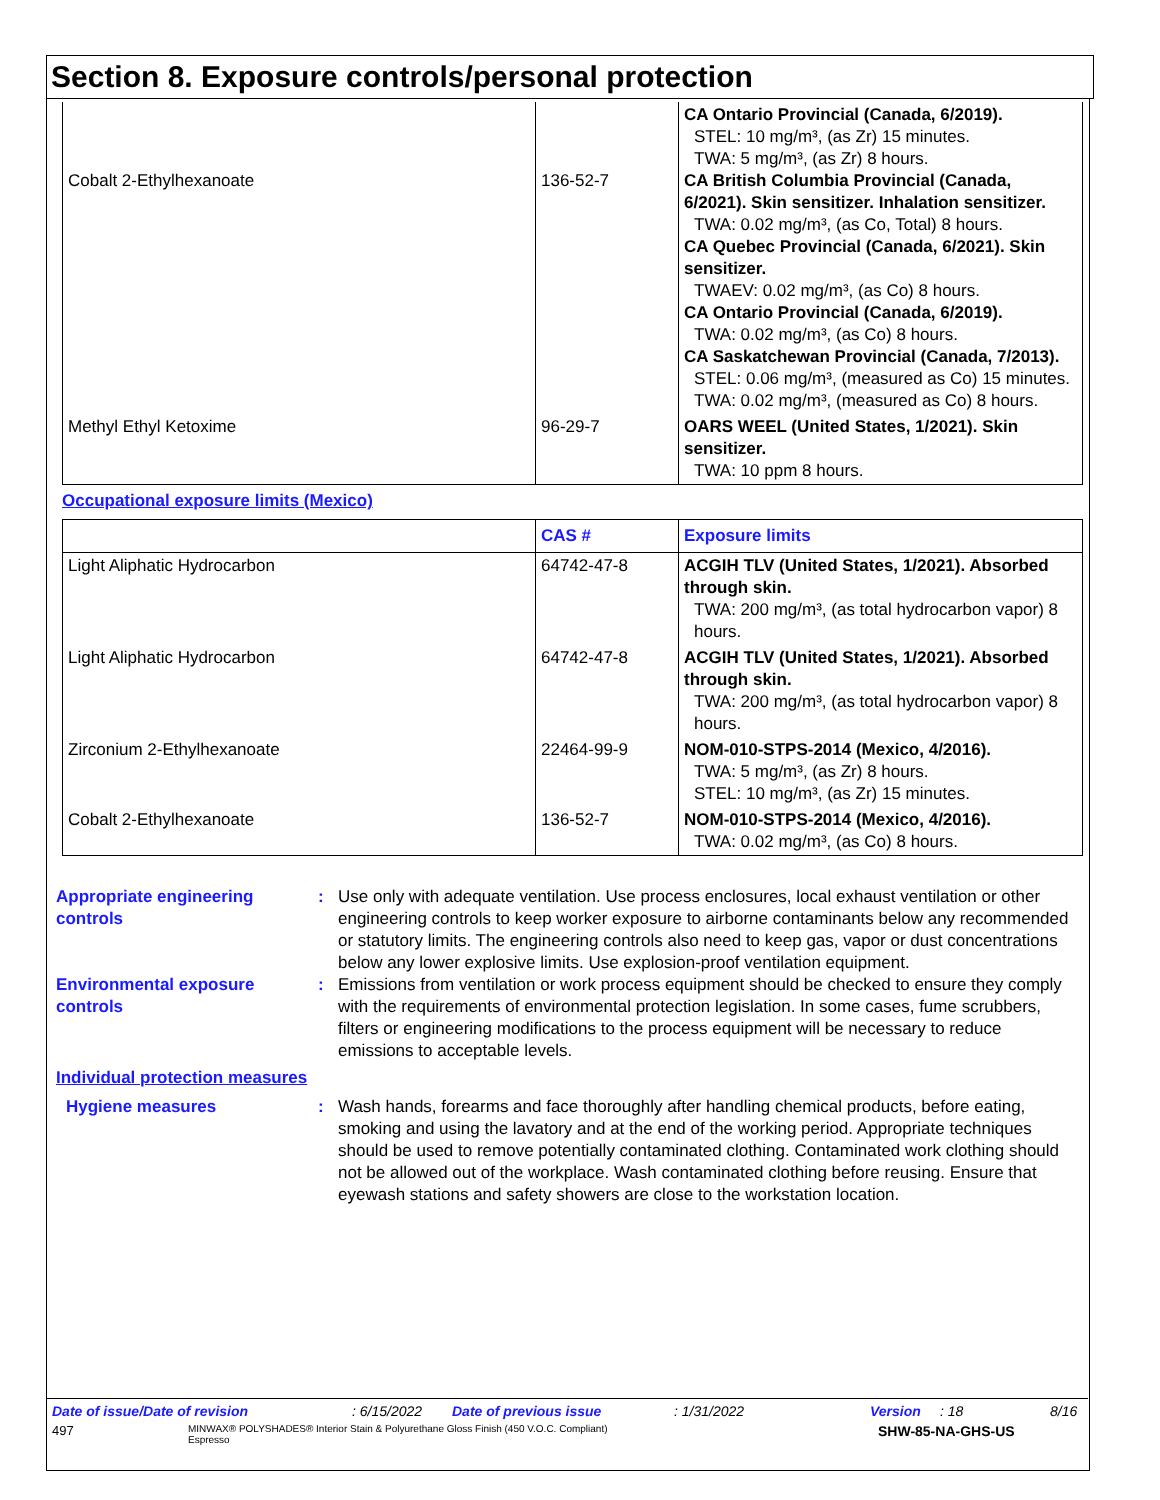Section 8. Exposure controls/personal protection
| Cobalt 2-Ethylhexanoate | 136-52-7 | CA Ontario Provincial (Canada, 6/2019). STEL: 10 mg/m³, (as Zr) 15 minutes. TWA: 5 mg/m³, (as Zr) 8 hours. CA British Columbia Provincial (Canada, 6/2021). Skin sensitizer. Inhalation sensitizer. TWA: 0.02 mg/m³, (as Co, Total) 8 hours. CA Quebec Provincial (Canada, 6/2021). Skin sensitizer. TWAEV: 0.02 mg/m³, (as Co) 8 hours. CA Ontario Provincial (Canada, 6/2019). TWA: 0.02 mg/m³, (as Co) 8 hours. CA Saskatchewan Provincial (Canada, 7/2013). STEL: 0.06 mg/m³, (measured as Co) 15 minutes. TWA: 0.02 mg/m³, (measured as Co) 8 hours. |
| Methyl Ethyl Ketoxime | 96-29-7 | OARS WEEL (United States, 1/2021). Skin sensitizer. TWA: 10 ppm 8 hours. |
Occupational exposure limits (Mexico)
| | CAS # | Exposure limits |
| --- | --- | --- |
| Light Aliphatic Hydrocarbon | 64742-47-8 | ACGIH TLV (United States, 1/2021). Absorbed through skin. TWA: 200 mg/m³, (as total hydrocarbon vapor) 8 hours. |
| Light Aliphatic Hydrocarbon | 64742-47-8 | ACGIH TLV (United States, 1/2021). Absorbed through skin. TWA: 200 mg/m³, (as total hydrocarbon vapor) 8 hours. |
| Zirconium 2-Ethylhexanoate | 22464-99-9 | NOM-010-STPS-2014 (Mexico, 4/2016). TWA: 5 mg/m³, (as Zr) 8 hours. STEL: 10 mg/m³, (as Zr) 15 minutes. |
| Cobalt 2-Ethylhexanoate | 136-52-7 | NOM-010-STPS-2014 (Mexico, 4/2016). TWA: 0.02 mg/m³, (as Co) 8 hours. |
Appropriate engineering controls
: Use only with adequate ventilation. Use process enclosures, local exhaust ventilation or other engineering controls to keep worker exposure to airborne contaminants below any recommended or statutory limits. The engineering controls also need to keep gas, vapor or dust concentrations below any lower explosive limits. Use explosion-proof ventilation equipment.
Environmental exposure controls
: Emissions from ventilation or work process equipment should be checked to ensure they comply with the requirements of environmental protection legislation. In some cases, fume scrubbers, filters or engineering modifications to the process equipment will be necessary to reduce emissions to acceptable levels.
Individual protection measures
Hygiene measures : Wash hands, forearms and face thoroughly after handling chemical products, before eating, smoking and using the lavatory and at the end of the working period. Appropriate techniques should be used to remove potentially contaminated clothing. Contaminated work clothing should not be allowed out of the workplace. Wash contaminated clothing before reusing. Ensure that eyewash stations and safety showers are close to the workstation location.
Date of issue/Date of revision: 6/15/2022 Date of previous issue: 1/31/2022 Version: 18 8/16
497 MINWAX® POLYSHADES® Interior Stain & Polyurethane Gloss Finish (450 V.O.C. Compliant)
Espresso SHW-85-NA-GHS-US